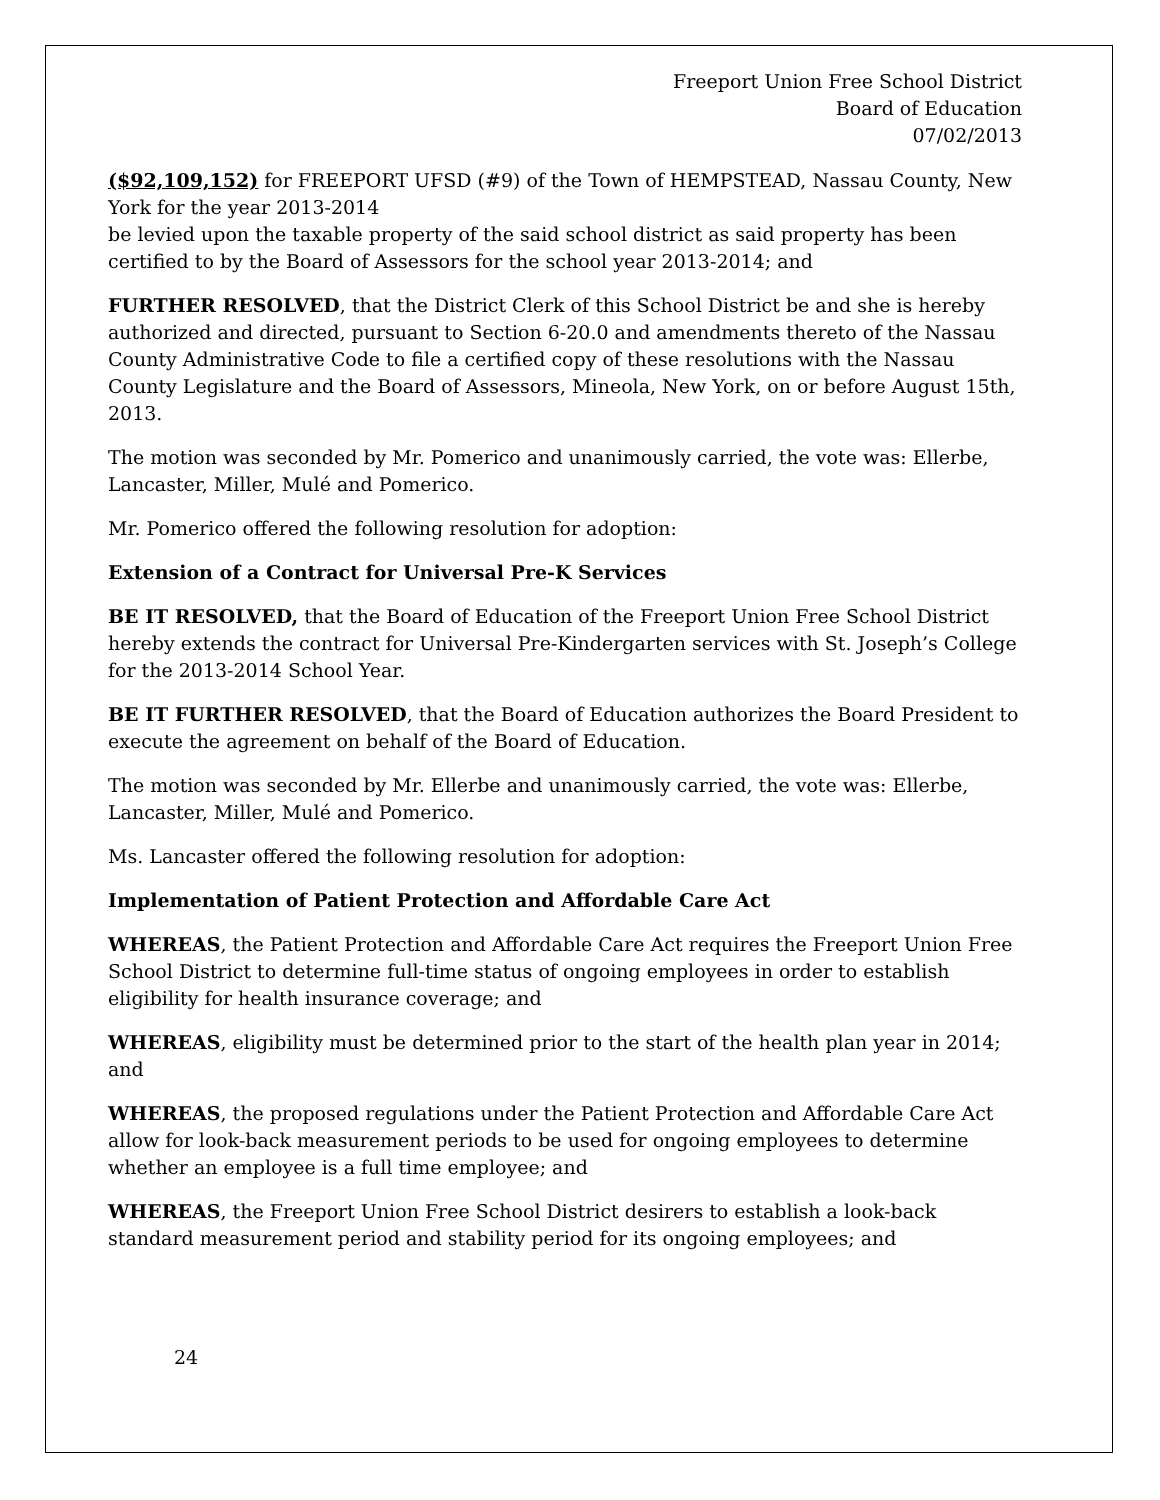Freeport Union Free School District
Board of Education
07/02/2013
($92,109,152) for FREEPORT UFSD (#9) of the Town of HEMPSTEAD, Nassau County, New York for the year 2013-2014
be levied upon the taxable property of the said school district as said property has been certified to by the Board of Assessors for the school year 2013-2014; and
FURTHER RESOLVED, that the District Clerk of this School District be and she is hereby authorized and directed, pursuant to Section 6-20.0 and amendments thereto of the Nassau County Administrative Code to file a certified copy of these resolutions with the Nassau County Legislature and the Board of Assessors, Mineola, New York, on or before August 15th, 2013.
The motion was seconded by Mr. Pomerico and unanimously carried, the vote was: Ellerbe, Lancaster, Miller, Mulé and Pomerico.
Mr. Pomerico offered the following resolution for adoption:
Extension of a Contract for Universal Pre-K Services
BE IT RESOLVED, that the Board of Education of the Freeport Union Free School District hereby extends the contract for Universal Pre-Kindergarten services with St. Joseph’s College for the 2013-2014 School Year.
BE IT FURTHER RESOLVED, that the Board of Education authorizes the Board President to execute the agreement on behalf of the Board of Education.
The motion was seconded by Mr. Ellerbe and unanimously carried, the vote was: Ellerbe, Lancaster, Miller, Mulé and Pomerico.
Ms. Lancaster offered the following resolution for adoption:
Implementation of Patient Protection and Affordable Care Act
WHEREAS, the Patient Protection and Affordable Care Act requires the Freeport Union Free School District to determine full-time status of ongoing employees in order to establish eligibility for health insurance coverage; and
WHEREAS, eligibility must be determined prior to the start of the health plan year in 2014; and
WHEREAS, the proposed regulations under the Patient Protection and Affordable Care Act allow for look-back measurement periods to be used for ongoing employees to determine whether an employee is a full time employee; and
WHEREAS, the Freeport Union Free School District desirers to establish a look-back standard measurement period and stability period for its ongoing employees; and
24